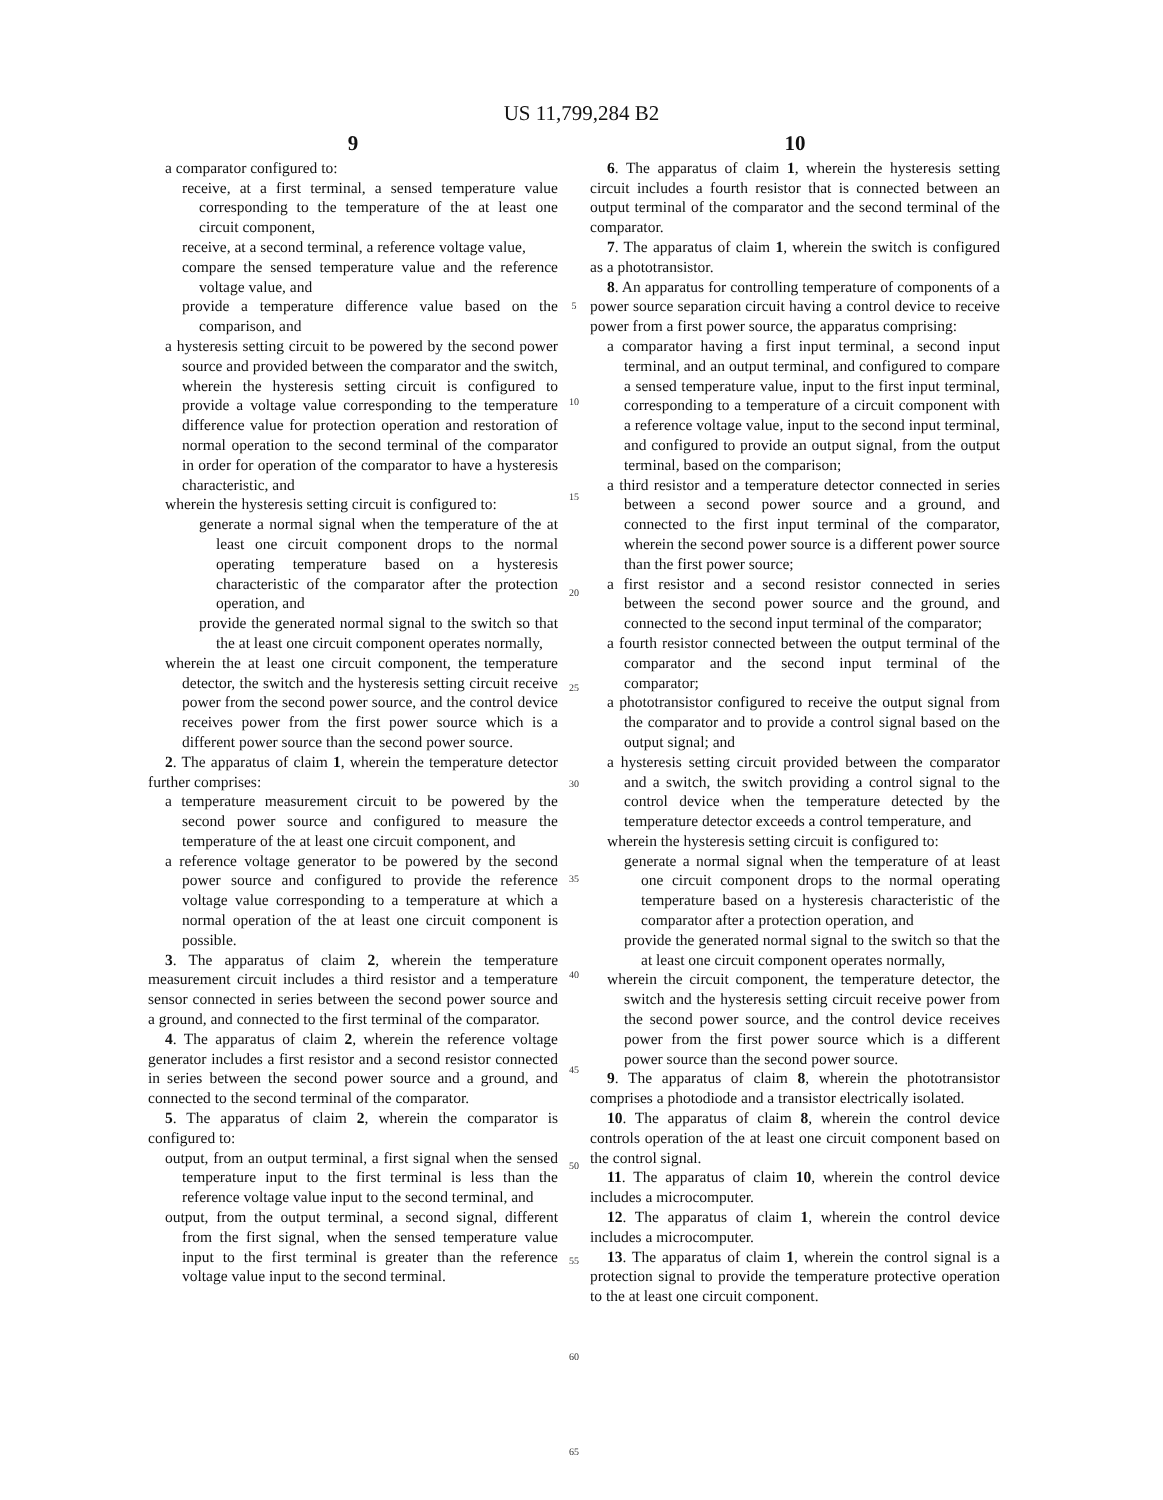US 11,799,284 B2
9
a comparator configured to:
receive, at a first terminal, a sensed temperature value corresponding to the temperature of the at least one circuit component,
receive, at a second terminal, a reference voltage value,
compare the sensed temperature value and the reference voltage value, and
provide a temperature difference value based on the comparison, and
a hysteresis setting circuit to be powered by the second power source and provided between the comparator and the switch, wherein the hysteresis setting circuit is configured to provide a voltage value corresponding to the temperature difference value for protection operation and restoration of normal operation to the second terminal of the comparator in order for operation of the comparator to have a hysteresis characteristic, and
wherein the hysteresis setting circuit is configured to:
generate a normal signal when the temperature of the at least one circuit component drops to the normal operating temperature based on a hysteresis characteristic of the comparator after the protection operation, and
provide the generated normal signal to the switch so that the at least one circuit component operates normally,
wherein the at least one circuit component, the temperature detector, the switch and the hysteresis setting circuit receive power from the second power source, and the control device receives power from the first power source which is a different power source than the second power source.
2. The apparatus of claim 1, wherein the temperature detector further comprises:
a temperature measurement circuit to be powered by the second power source and configured to measure the temperature of the at least one circuit component, and
a reference voltage generator to be powered by the second power source and configured to provide the reference voltage value corresponding to a temperature at which a normal operation of the at least one circuit component is possible.
3. The apparatus of claim 2, wherein the temperature measurement circuit includes a third resistor and a temperature sensor connected in series between the second power source and a ground, and connected to the first terminal of the comparator.
4. The apparatus of claim 2, wherein the reference voltage generator includes a first resistor and a second resistor connected in series between the second power source and a ground, and connected to the second terminal of the comparator.
5. The apparatus of claim 2, wherein the comparator is configured to:
output, from an output terminal, a first signal when the sensed temperature input to the first terminal is less than the reference voltage value input to the second terminal, and
output, from the output terminal, a second signal, different from the first signal, when the sensed temperature value input to the first terminal is greater than the reference voltage value input to the second terminal.
5
10
15
20
25
30
35
40
45
50
55
60
65
10
6. The apparatus of claim 1, wherein the hysteresis setting circuit includes a fourth resistor that is connected between an output terminal of the comparator and the second terminal of the comparator.
7. The apparatus of claim 1, wherein the switch is configured as a phototransistor.
8. An apparatus for controlling temperature of components of a power source separation circuit having a control device to receive power from a first power source, the apparatus comprising:
a comparator having a first input terminal, a second input terminal, and an output terminal, and configured to compare a sensed temperature value, input to the first input terminal, corresponding to a temperature of a circuit component with a reference voltage value, input to the second input terminal, and configured to provide an output signal, from the output terminal, based on the comparison;
a third resistor and a temperature detector connected in series between a second power source and a ground, and connected to the first input terminal of the comparator, wherein the second power source is a different power source than the first power source;
a first resistor and a second resistor connected in series between the second power source and the ground, and connected to the second input terminal of the comparator;
a fourth resistor connected between the output terminal of the comparator and the second input terminal of the comparator;
a phototransistor configured to receive the output signal from the comparator and to provide a control signal based on the output signal; and
a hysteresis setting circuit provided between the comparator and a switch, the switch providing a control signal to the control device when the temperature detected by the temperature detector exceeds a control temperature, and
wherein the hysteresis setting circuit is configured to:
generate a normal signal when the temperature of at least one circuit component drops to the normal operating temperature based on a hysteresis characteristic of the comparator after a protection operation, and
provide the generated normal signal to the switch so that the at least one circuit component operates normally,
wherein the circuit component, the temperature detector, the switch and the hysteresis setting circuit receive power from the second power source, and the control device receives power from the first power source which is a different power source than the second power source.
9. The apparatus of claim 8, wherein the phototransistor comprises a photodiode and a transistor electrically isolated.
10. The apparatus of claim 8, wherein the control device controls operation of the at least one circuit component based on the control signal.
11. The apparatus of claim 10, wherein the control device includes a microcomputer.
12. The apparatus of claim 1, wherein the control device includes a microcomputer.
13. The apparatus of claim 1, wherein the control signal is a protection signal to provide the temperature protective operation to the at least one circuit component.